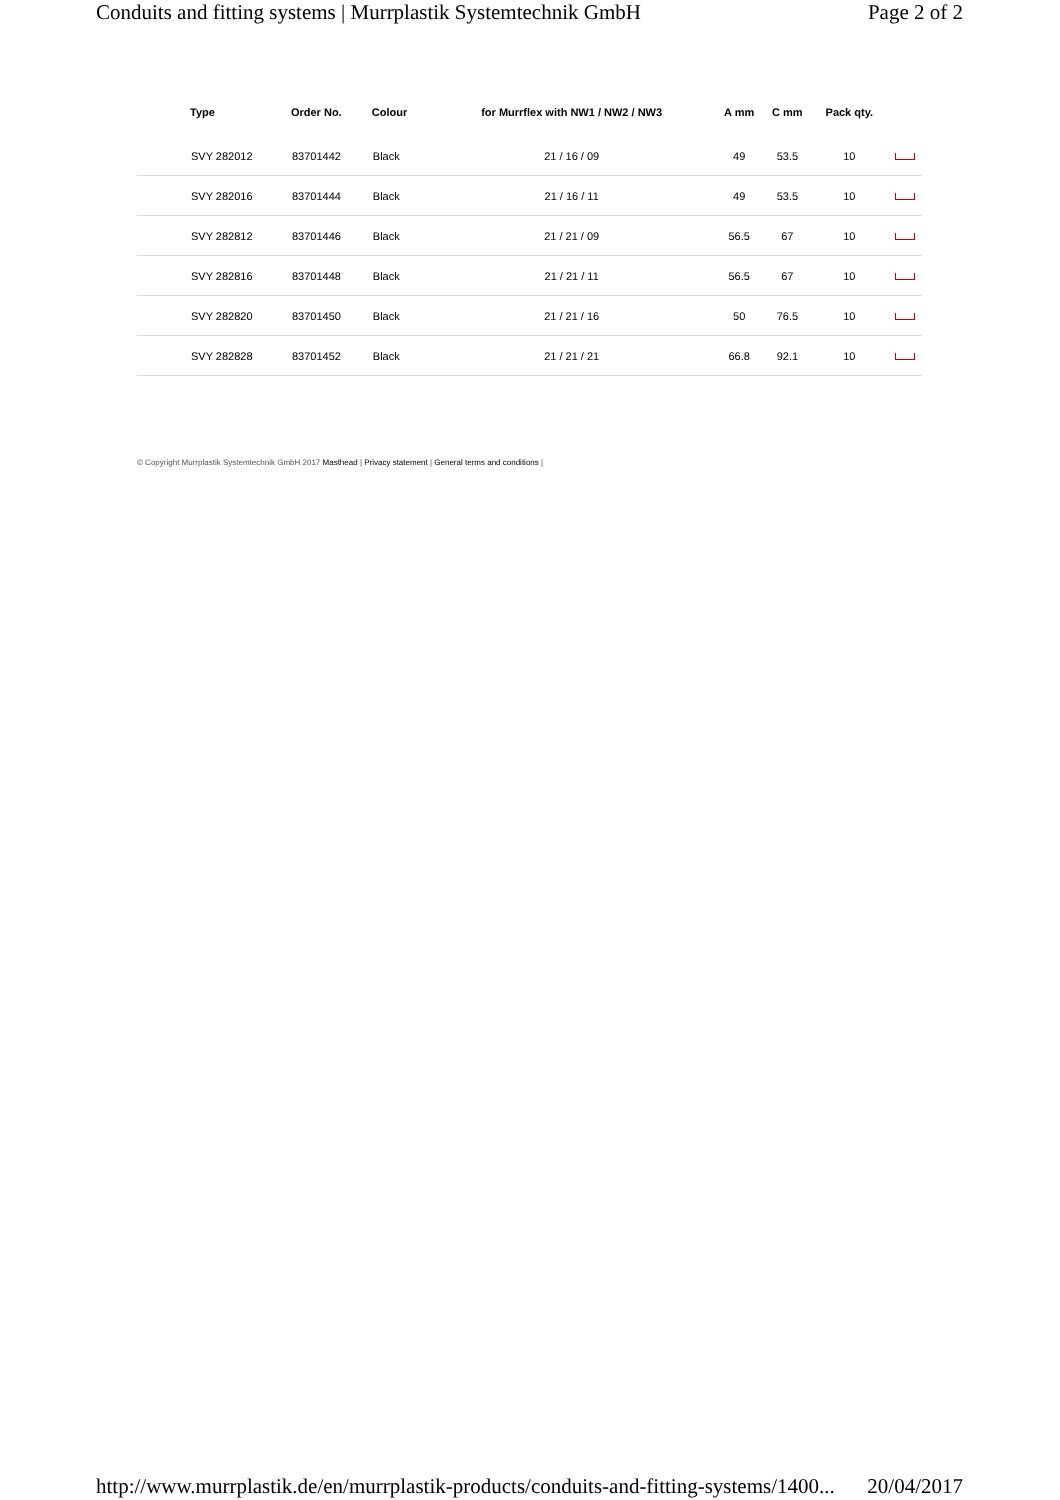Conduits and fitting systems | Murrplastik Systemtechnik GmbH Page 2 of 2
| | Type | Order No. | Colour | for Murrflex with NW1 / NW2 / NW3 | A mm | C mm | Pack qty. | |
| --- | --- | --- | --- | --- | --- | --- | --- | --- |
| | SVY 282012 | 83701442 | Black | 21 / 16 / 09 | 49 | 53.5 | 10 | |
| | SVY 282016 | 83701444 | Black | 21 / 16 / 11 | 49 | 53.5 | 10 | |
| | SVY 282812 | 83701446 | Black | 21 / 21 / 09 | 56.5 | 67 | 10 | |
| | SVY 282816 | 83701448 | Black | 21 / 21 / 11 | 56.5 | 67 | 10 | |
| | SVY 282820 | 83701450 | Black | 21 / 21 / 16 | 50 | 76.5 | 10 | |
| | SVY 282828 | 83701452 | Black | 21 / 21 / 21 | 66.8 | 92.1 | 10 | |
© Copyright Murrplastik Systemtechnik GmbH 2017 Masthead | Privacy statement | General terms and conditions |
http://www.murrplastik.de/en/murrplastik-products/conduits-and-fitting-systems/1400... 20/04/2017